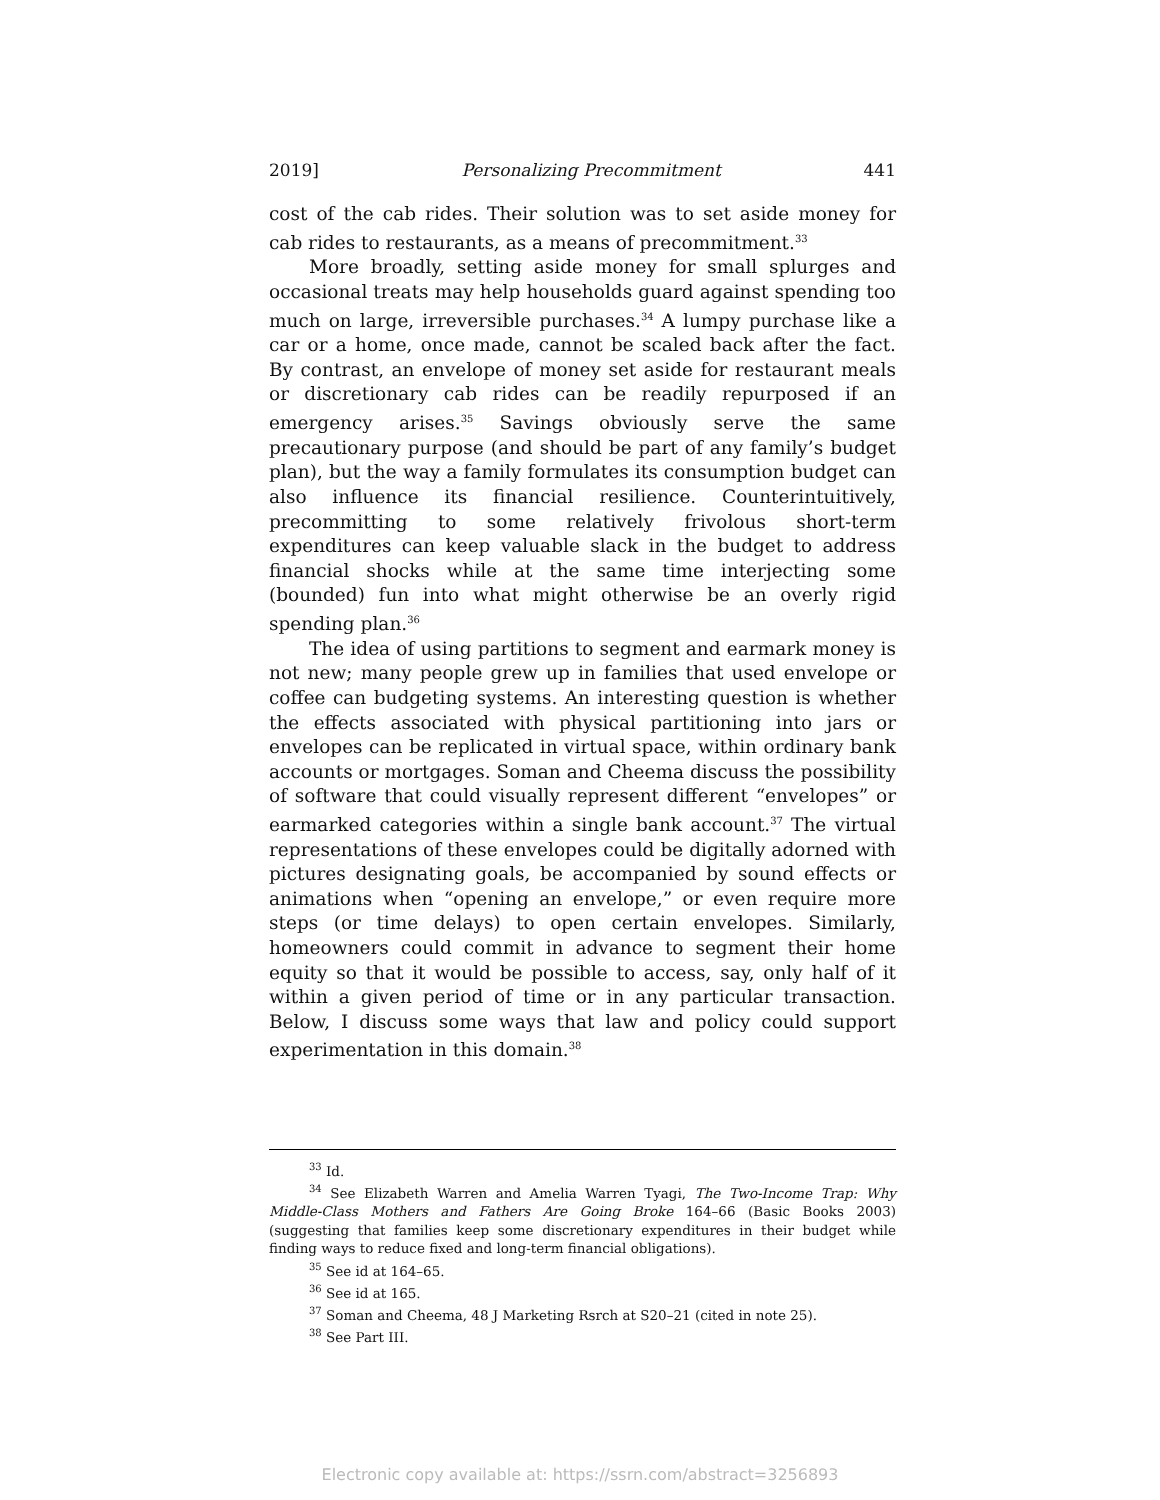2019] Personalizing Precommitment 441
cost of the cab rides. Their solution was to set aside money for cab rides to restaurants, as a means of precommitment.<sup>33</sup>
More broadly, setting aside money for small splurges and occasional treats may help households guard against spending too much on large, irreversible purchases.<sup>34</sup> A lumpy purchase like a car or a home, once made, cannot be scaled back after the fact. By contrast, an envelope of money set aside for restaurant meals or discretionary cab rides can be readily repurposed if an emergency arises.<sup>35</sup> Savings obviously serve the same precautionary purpose (and should be part of any family’s budget plan), but the way a family formulates its consumption budget can also influence its financial resilience. Counterintuitively, precommitting to some relatively frivolous short-term expenditures can keep valuable slack in the budget to address financial shocks while at the same time interjecting some (bounded) fun into what might otherwise be an overly rigid spending plan.<sup>36</sup>
The idea of using partitions to segment and earmark money is not new; many people grew up in families that used envelope or coffee can budgeting systems. An interesting question is whether the effects associated with physical partitioning into jars or envelopes can be replicated in virtual space, within ordinary bank accounts or mortgages. Soman and Cheema discuss the possibility of software that could visually represent different “envelopes” or earmarked categories within a single bank account.<sup>37</sup> The virtual representations of these envelopes could be digitally adorned with pictures designating goals, be accompanied by sound effects or animations when “opening an envelope,” or even require more steps (or time delays) to open certain envelopes. Similarly, homeowners could commit in advance to segment their home equity so that it would be possible to access, say, only half of it within a given period of time or in any particular transaction. Below, I discuss some ways that law and policy could support experimentation in this domain.<sup>38</sup>
<sup>33</sup> Id.
<sup>34</sup> See Elizabeth Warren and Amelia Warren Tyagi, The Two-Income Trap: Why Middle-Class Mothers and Fathers Are Going Broke 164–66 (Basic Books 2003) (suggesting that families keep some discretionary expenditures in their budget while finding ways to reduce fixed and long-term financial obligations).
<sup>35</sup> See id at 164–65.
<sup>36</sup> See id at 165.
<sup>37</sup> Soman and Cheema, 48 J Marketing Rsrch at S20–21 (cited in note 25).
<sup>38</sup> See Part III.
Electronic copy available at: https://ssrn.com/abstract=3256893